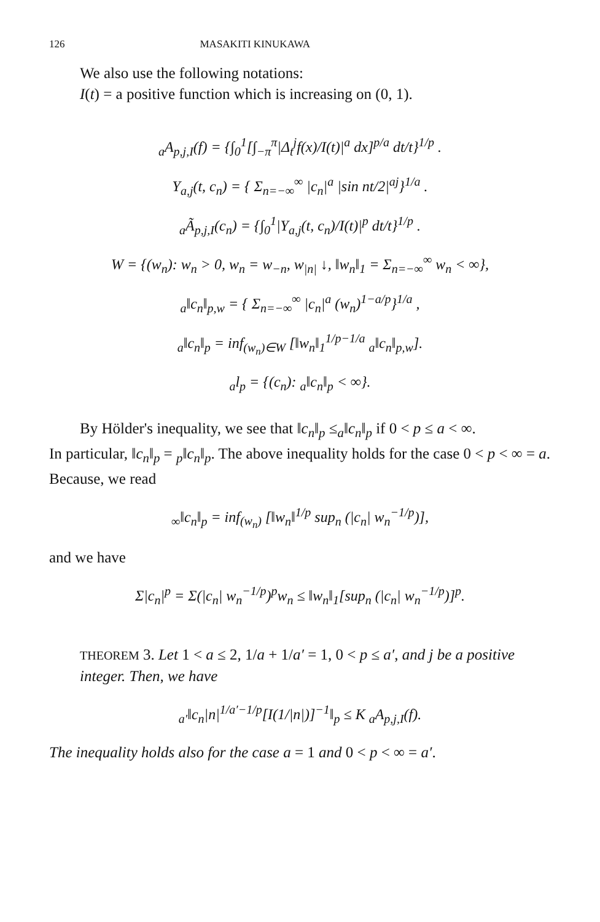126 MASAKITI KINUKAWA
We also use the following notations:
I(t) = a positive function which is increasing on (0, 1).
<sub>a</sub>A<sub>p,j,I</sub>(f) = {∫<sub>0</sub><sup>1</sup>[∫<sub>−π</sub><sup>π</sup>|Δ<sub>t</sub><sup>j</sup>f(x)/I(t)|<sup>a</sup> dx]<sup>p/a</sup> dt/t}<sup>1/p</sup> .
Y<sub>a,j</sub>(t, c<sub>n</sub>) = { Σ<sub>n=−∞</sub><sup>∞</sup> |c<sub>n</sub>|<sup>a</sup> |sin nt/2|<sup>aj</sup>}<sup>1/a</sup> .
<sub>a</sub>Ã<sub>p,j,I</sub>(c<sub>n</sub>) = {∫<sub>0</sub><sup>1</sup>|Y<sub>a,j</sub>(t, c<sub>n</sub>)/I(t)|<sup>p</sup> dt/t}<sup>1/p</sup> .
W = {(w<sub>n</sub>): w<sub>n</sub> > 0, w<sub>n</sub> = w<sub>−n</sub>, w<sub>|n|</sub> ↓, ‖w<sub>n</sub>‖<sub>1</sub> = Σ<sub>n=−∞</sub><sup>∞</sup> w<sub>n</sub> < ∞},
<sub>a</sub>‖c<sub>n</sub>‖<sub>p,w</sub> = { Σ<sub>n=−∞</sub><sup>∞</sup> |c<sub>n</sub>|<sup>a</sup> (w<sub>n</sub>)<sup>1−a/p</sup>}<sup>1/a</sup> ,
<sub>a</sub>‖c<sub>n</sub>‖<sub>p</sub> = inf<sub>(w<sub>n</sub>)∈W</sub> [‖w<sub>n</sub>‖<sub>1</sub><sup>1/p−1/a</sup> <sub>a</sub>‖c<sub>n</sub>‖<sub>p,w</sub>].
<sub>a</sub>l<sub>p</sub> = {(c<sub>n</sub>): <sub>a</sub>‖c<sub>n</sub>‖<sub>p</sub> < ∞}.
By Hölder's inequality, we see that ‖c<sub>n</sub>‖<sub>p</sub> ≤<sub>a</sub>‖c<sub>n</sub>‖<sub>p</sub> if 0 < p ≤ a < ∞.
In particular, ‖c<sub>n</sub>‖<sub>p</sub> = <sub>p</sub>‖c<sub>n</sub>‖<sub>p</sub>. The above inequality holds for the case 0 < p < ∞ = a. Because, we read
<sub>∞</sub>‖c<sub>n</sub>‖<sub>p</sub> = inf<sub>(w<sub>n</sub>)</sub> [‖w<sub>n</sub>‖<sup>1/p</sup> sup<sub>n</sub> (|c<sub>n</sub>| w<sub>n</sub><sup>−1/p</sup>)],
and we have
Σ|c<sub>n</sub>|<sup>p</sup> = Σ(|c<sub>n</sub>| w<sub>n</sub><sup>−1/p</sup>)<sup>p</sup>w<sub>n</sub> ≤ ‖w<sub>n</sub>‖<sub>1</sub>[sup<sub>n</sub> (|c<sub>n</sub>| w<sub>n</sub><sup>−1/p</sup>)]<sup>p</sup>.
THEOREM 3. Let 1 < a ≤ 2, 1/a + 1/a′ = 1, 0 < p ≤ a′, and j be a positive integer. Then, we have
<sub>a′</sub>‖c<sub>n</sub>|n|<sup>1/a′−1/p</sup>[I(1/|n|)]<sup>−1</sup>‖<sub>p</sub> ≤ K <sub>a</sub>A<sub>p,j,I</sub>(f).
The inequality holds also for the case a = 1 and 0 < p < ∞ = a′.